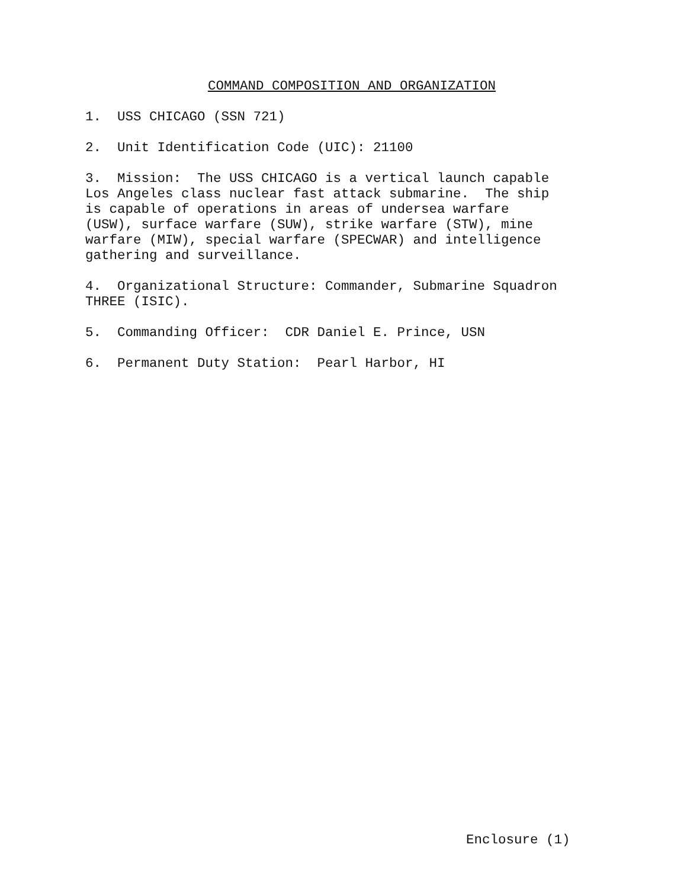COMMAND COMPOSITION AND ORGANIZATION
1. USS CHICAGO (SSN 721)
2. Unit Identification Code (UIC): 21100
3. Mission: The USS CHICAGO is a vertical launch capable Los Angeles class nuclear fast attack submarine. The ship is capable of operations in areas of undersea warfare (USW), surface warfare (SUW), strike warfare (STW), mine warfare (MIW), special warfare (SPECWAR) and intelligence gathering and surveillance.
4. Organizational Structure: Commander, Submarine Squadron THREE (ISIC).
5. Commanding Officer: CDR Daniel E. Prince, USN
6. Permanent Duty Station: Pearl Harbor, HI
Enclosure (1)